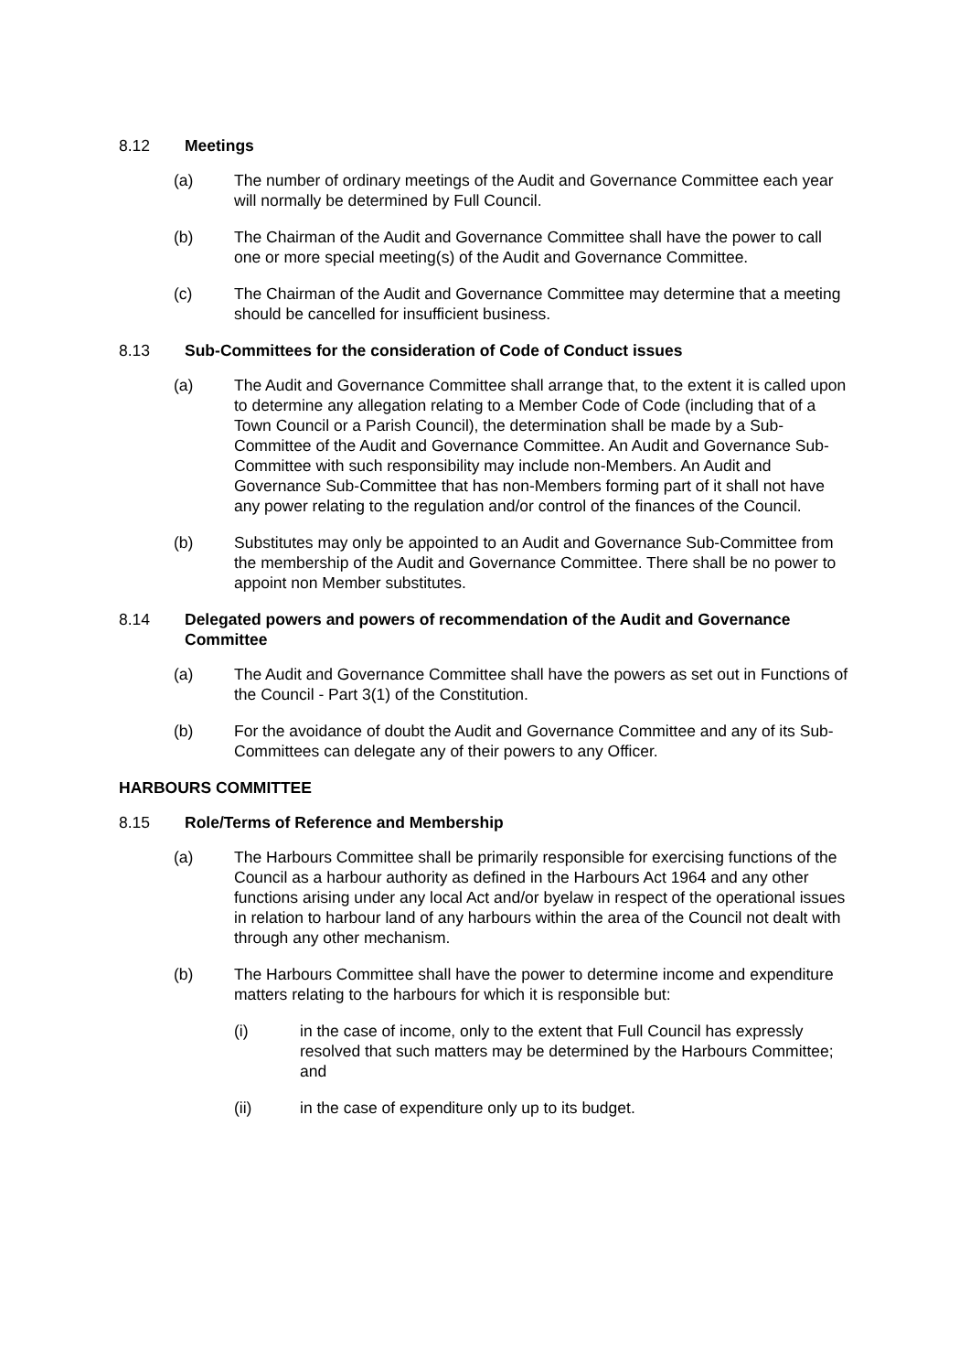8.12 Meetings
(a) The number of ordinary meetings of the Audit and Governance Committee each year will normally be determined by Full Council.
(b) The Chairman of the Audit and Governance Committee shall have the power to call one or more special meeting(s) of the Audit and Governance Committee.
(c) The Chairman of the Audit and Governance Committee may determine that a meeting should be cancelled for insufficient business.
8.13 Sub-Committees for the consideration of Code of Conduct issues
(a) The Audit and Governance Committee shall arrange that, to the extent it is called upon to determine any allegation relating to a Member Code of Code (including that of a Town Council or a Parish Council), the determination shall be made by a Sub-Committee of the Audit and Governance Committee. An Audit and Governance Sub-Committee with such responsibility may include non-Members. An Audit and Governance Sub-Committee that has non-Members forming part of it shall not have any power relating to the regulation and/or control of the finances of the Council.
(b) Substitutes may only be appointed to an Audit and Governance Sub-Committee from the membership of the Audit and Governance Committee. There shall be no power to appoint non Member substitutes.
8.14 Delegated powers and powers of recommendation of the Audit and Governance Committee
(a) The Audit and Governance Committee shall have the powers as set out in Functions of the Council - Part 3(1) of the Constitution.
(b) For the avoidance of doubt the Audit and Governance Committee and any of its Sub-Committees can delegate any of their powers to any Officer.
HARBOURS COMMITTEE
8.15 Role/Terms of Reference and Membership
(a) The Harbours Committee shall be primarily responsible for exercising functions of the Council as a harbour authority as defined in the Harbours Act 1964 and any other functions arising under any local Act and/or byelaw in respect of the operational issues in relation to harbour land of any harbours within the area of the Council not dealt with through any other mechanism.
(b) The Harbours Committee shall have the power to determine income and expenditure matters relating to the harbours for which it is responsible but:
(i) in the case of income, only to the extent that Full Council has expressly resolved that such matters may be determined by the Harbours Committee; and
(ii) in the case of expenditure only up to its budget.